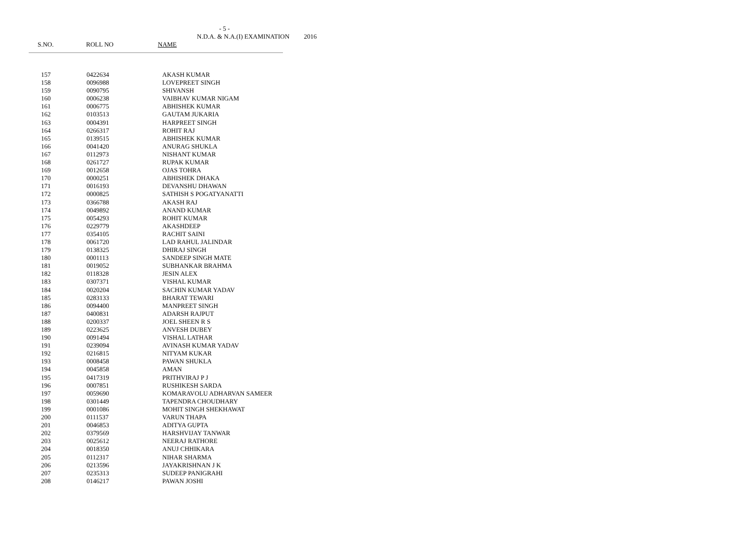- 5 -
N.D.A. & N.A.(I) EXAMINATION 2016
S.NO. ROLL NO NAME
| 157 | 0422634 | AKASH KUMAR |
| 158 | 0096988 | LOVEPREET SINGH |
| 159 | 0090795 | SHIVANSH |
| 160 | 0006238 | VAIBHAV KUMAR NIGAM |
| 161 | 0006775 | ABHISHEK KUMAR |
| 162 | 0103513 | GAUTAM JUKARIA |
| 163 | 0004391 | HARPREET SINGH |
| 164 | 0266317 | ROHIT RAJ |
| 165 | 0139515 | ABHISHEK KUMAR |
| 166 | 0041420 | ANURAG SHUKLA |
| 167 | 0112973 | NISHANT KUMAR |
| 168 | 0261727 | RUPAK KUMAR |
| 169 | 0012658 | OJAS TOHRA |
| 170 | 0000251 | ABHISHEK DHAKA |
| 171 | 0016193 | DEVANSHU DHAWAN |
| 172 | 0000825 | SATHISH S POGATYANATTI |
| 173 | 0366788 | AKASH RAJ |
| 174 | 0049892 | ANAND KUMAR |
| 175 | 0054293 | ROHIT KUMAR |
| 176 | 0229779 | AKASHDEEP |
| 177 | 0354105 | RACHIT SAINI |
| 178 | 0061720 | LAD RAHUL JALINDAR |
| 179 | 0138325 | DHIRAJ SINGH |
| 180 | 0001113 | SANDEEP SINGH MATE |
| 181 | 0019052 | SUBHANKAR BRAHMA |
| 182 | 0118328 | JESIN ALEX |
| 183 | 0307371 | VISHAL KUMAR |
| 184 | 0020204 | SACHIN KUMAR YADAV |
| 185 | 0283133 | BHARAT TEWARI |
| 186 | 0094400 | MANPREET SINGH |
| 187 | 0400831 | ADARSH RAJPUT |
| 188 | 0200337 | JOEL SHEEN R S |
| 189 | 0223625 | ANVESH DUBEY |
| 190 | 0091494 | VISHAL LATHAR |
| 191 | 0239094 | AVINASH KUMAR YADAV |
| 192 | 0216815 | NITYAM KUKAR |
| 193 | 0008458 | PAWAN SHUKLA |
| 194 | 0045858 | AMAN |
| 195 | 0417319 | PRITHVIRAJ P J |
| 196 | 0007851 | RUSHIKESH SARDA |
| 197 | 0059690 | KOMARAVOLU ADHARVAN SAMEER |
| 198 | 0301449 | TAPENDRA CHOUDHARY |
| 199 | 0001086 | MOHIT SINGH SHEKHAWAT |
| 200 | 0111537 | VARUN THAPA |
| 201 | 0046853 | ADITYA GUPTA |
| 202 | 0379569 | HARSHVIJAY TANWAR |
| 203 | 0025612 | NEERAJ RATHORE |
| 204 | 0018350 | ANUJ CHHIKARA |
| 205 | 0112317 | NIHAR SHARMA |
| 206 | 0213596 | JAYAKRISHNAN J K |
| 207 | 0235313 | SUDEEP PANIGRAHI |
| 208 | 0146217 | PAWAN JOSHI |